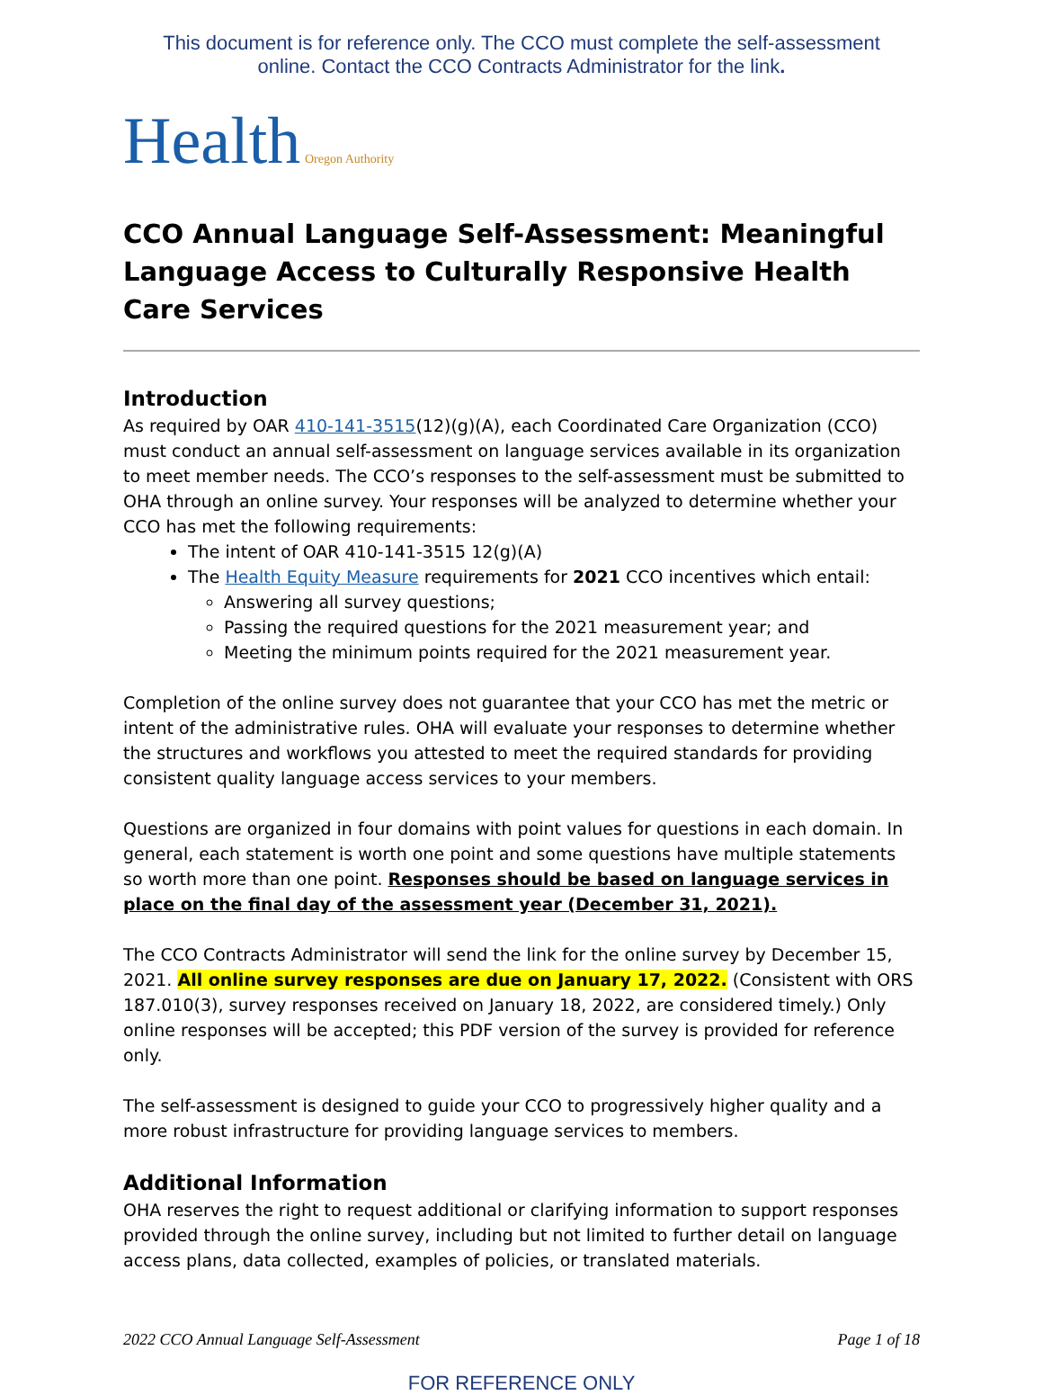This document is for reference only. The CCO must complete the self-assessment
online. Contact the CCO Contracts Administrator for the link.
Health Oregon Authority
CCO Annual Language Self-Assessment: Meaningful Language Access to Culturally Responsive Health Care Services
Introduction
As required by OAR 410-141-3515(12)(g)(A), each Coordinated Care Organization (CCO) must conduct an annual self-assessment on language services available in its organization to meet member needs. The CCO’s responses to the self-assessment must be submitted to OHA through an online survey. Your responses will be analyzed to determine whether your CCO has met the following requirements:
The intent of OAR 410-141-3515 12(g)(A)
The Health Equity Measure requirements for 2021 CCO incentives which entail:
Answering all survey questions;
Passing the required questions for the 2021 measurement year; and
Meeting the minimum points required for the 2021 measurement year.
Completion of the online survey does not guarantee that your CCO has met the metric or intent of the administrative rules. OHA will evaluate your responses to determine whether the structures and workflows you attested to meet the required standards for providing consistent quality language access services to your members.
Questions are organized in four domains with point values for questions in each domain. In general, each statement is worth one point and some questions have multiple statements so worth more than one point. Responses should be based on language services in place on the final day of the assessment year (December 31, 2021).
The CCO Contracts Administrator will send the link for the online survey by December 15, 2021. All online survey responses are due on January 17, 2022. (Consistent with ORS 187.010(3), survey responses received on January 18, 2022, are considered timely.) Only online responses will be accepted; this PDF version of the survey is provided for reference only.
The self-assessment is designed to guide your CCO to progressively higher quality and a more robust infrastructure for providing language services to members.
Additional Information
OHA reserves the right to request additional or clarifying information to support responses provided through the online survey, including but not limited to further detail on language access plans, data collected, examples of policies, or translated materials.
2022 CCO Annual Language Self-Assessment Page 1 of 18
FOR REFERENCE ONLY